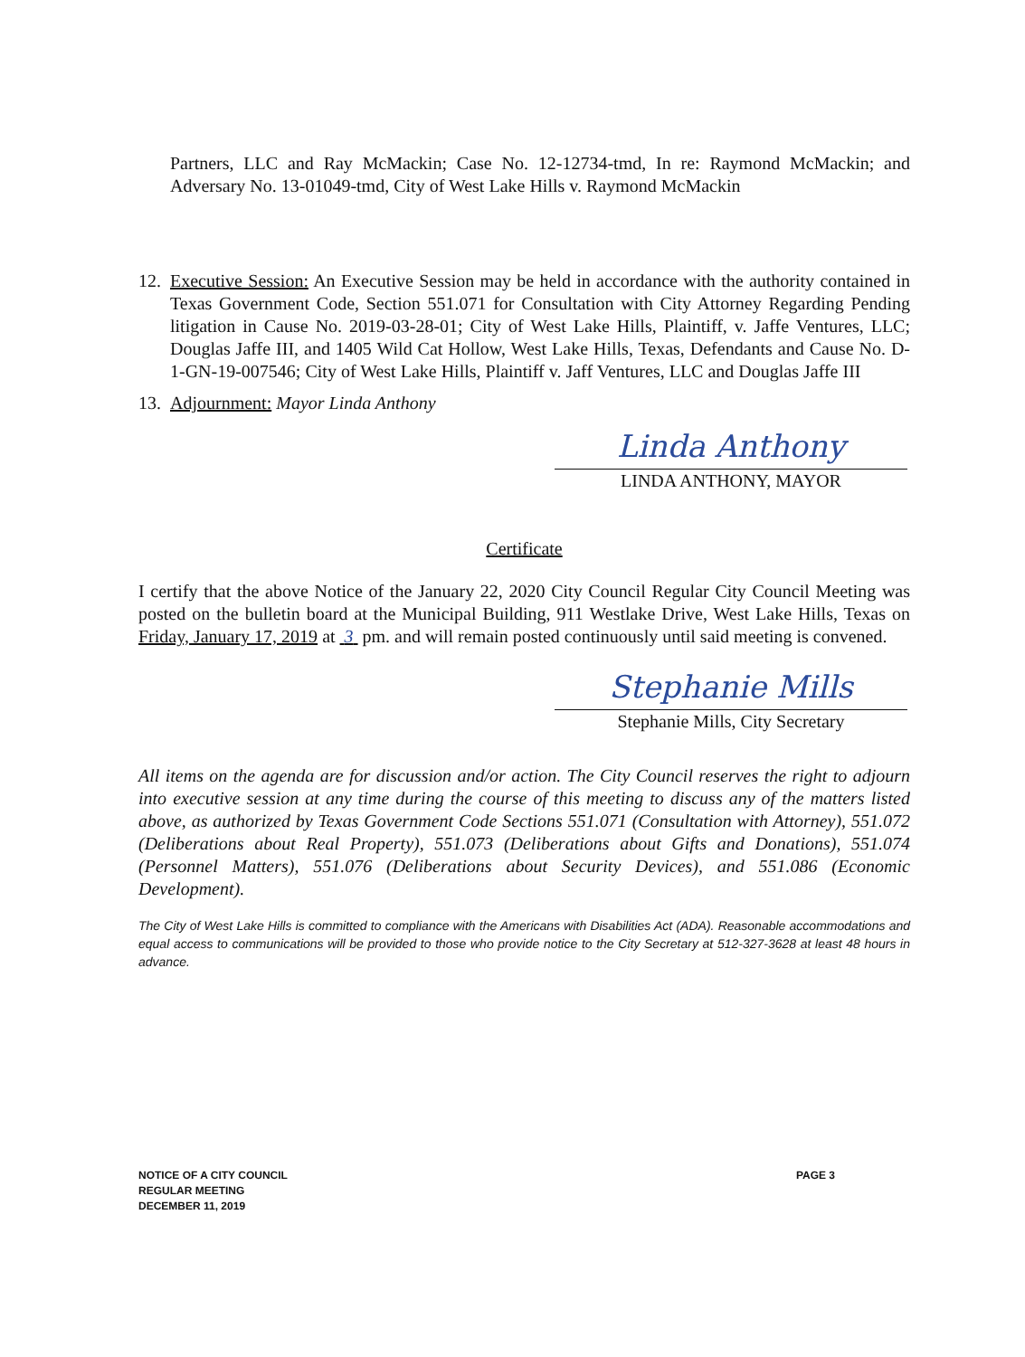Partners, LLC and Ray McMackin; Case No. 12-12734-tmd, In re: Raymond McMackin; and Adversary No. 13-01049-tmd, City of West Lake Hills v. Raymond McMackin
12.
Executive Session: An Executive Session may be held in accordance with the authority contained in Texas Government Code, Section 551.071 for Consultation with City Attorney Regarding Pending litigation in Cause No. 2019-03-28-01; City of West Lake Hills, Plaintiff, v. Jaffe Ventures, LLC; Douglas Jaffe III, and 1405 Wild Cat Hollow, West Lake Hills, Texas, Defendants and Cause No. D-1-GN-19-007546; City of West Lake Hills, Plaintiff v. Jaff Ventures, LLC and Douglas Jaffe III
13.
Adjournment: Mayor Linda Anthony
Linda Anthony
LINDA ANTHONY, MAYOR
Certificate
I certify that the above Notice of the January 22, 2020 City Council Regular City Council Meeting was posted on the bulletin board at the Municipal Building, 911 Westlake Drive, West Lake Hills, Texas on Friday, January 17, 2019 at 3 pm. and will remain posted continuously until said meeting is convened.
Stephanie Mills
Stephanie Mills, City Secretary
All items on the agenda are for discussion and/or action. The City Council reserves the right to adjourn into executive session at any time during the course of this meeting to discuss any of the matters listed above, as authorized by Texas Government Code Sections 551.071 (Consultation with Attorney), 551.072 (Deliberations about Real Property), 551.073 (Deliberations about Gifts and Donations), 551.074 (Personnel Matters), 551.076 (Deliberations about Security Devices), and 551.086 (Economic Development).
The City of West Lake Hills is committed to compliance with the Americans with Disabilities Act (ADA). Reasonable accommodations and equal access to communications will be provided to those who provide notice to the City Secretary at 512-327-3628 at least 48 hours in advance.
NOTICE OF A CITY COUNCIL
REGULAR MEETING
DECEMBER 11, 2019
PAGE 3